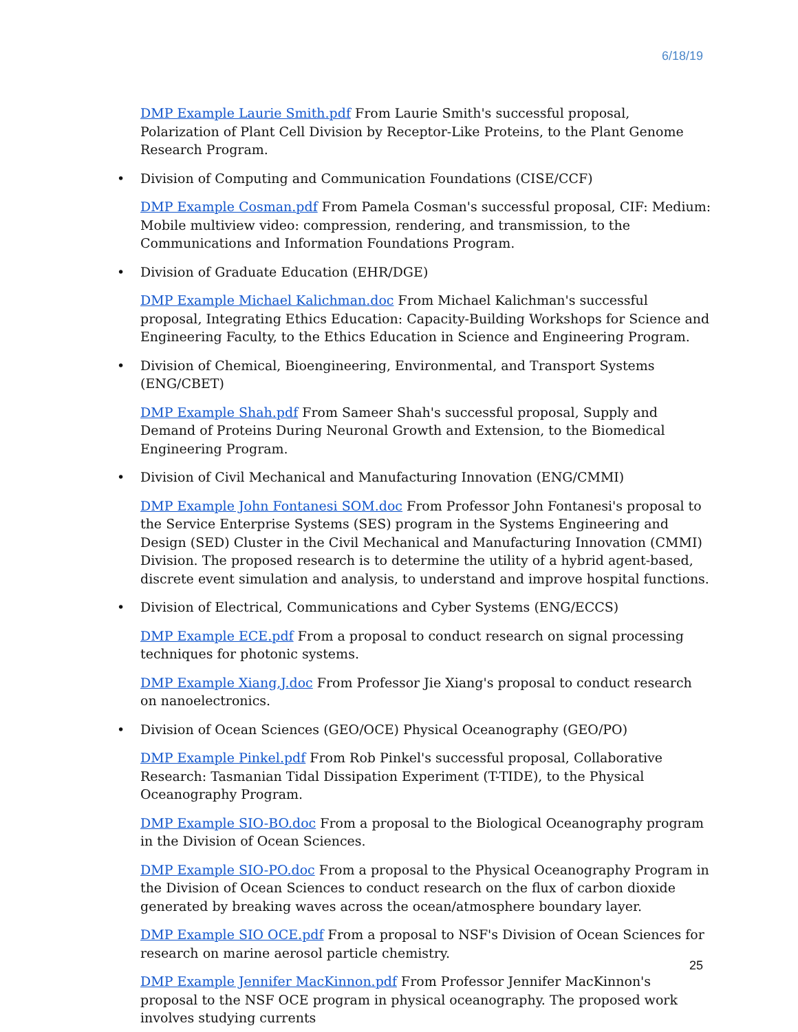6/18/19
DMP Example Laurie Smith.pdf From Laurie Smith's successful proposal, Polarization of Plant Cell Division by Receptor-Like Proteins, to the Plant Genome Research Program.
• Division of Computing and Communication Foundations (CISE/CCF)
DMP Example Cosman.pdf From Pamela Cosman's successful proposal, CIF: Medium: Mobile multiview video: compression, rendering, and transmission, to the Communications and Information Foundations Program.
• Division of Graduate Education (EHR/DGE)
DMP Example Michael Kalichman.doc From Michael Kalichman's successful proposal, Integrating Ethics Education: Capacity-Building Workshops for Science and Engineering Faculty, to the Ethics Education in Science and Engineering Program.
• Division of Chemical, Bioengineering, Environmental, and Transport Systems (ENG/CBET)
DMP Example Shah.pdf From Sameer Shah's successful proposal, Supply and Demand of Proteins During Neuronal Growth and Extension, to the Biomedical Engineering Program.
• Division of Civil Mechanical and Manufacturing Innovation (ENG/CMMI)
DMP Example John Fontanesi SOM.doc From Professor John Fontanesi's proposal to the Service Enterprise Systems (SES) program in the Systems Engineering and Design (SED) Cluster in the Civil Mechanical and Manufacturing Innovation (CMMI) Division. The proposed research is to determine the utility of a hybrid agent-based, discrete event simulation and analysis, to understand and improve hospital functions.
• Division of Electrical, Communications and Cyber Systems (ENG/ECCS)
DMP Example ECE.pdf From a proposal to conduct research on signal processing techniques for photonic systems.
DMP Example Xiang,J.doc From Professor Jie Xiang's proposal to conduct research on nanoelectronics.
• Division of Ocean Sciences (GEO/OCE) Physical Oceanography (GEO/PO)
DMP Example Pinkel.pdf From Rob Pinkel's successful proposal, Collaborative Research: Tasmanian Tidal Dissipation Experiment (T-TIDE), to the Physical Oceanography Program.
DMP Example SIO-BO.doc From a proposal to the Biological Oceanography program in the Division of Ocean Sciences.
DMP Example SIO-PO.doc From a proposal to the Physical Oceanography Program in the Division of Ocean Sciences to conduct research on the flux of carbon dioxide generated by breaking waves across the ocean/atmosphere boundary layer.
DMP Example SIO OCE.pdf From a proposal to NSF's Division of Ocean Sciences for research on marine aerosol particle chemistry.
DMP Example Jennifer MacKinnon.pdf From Professor Jennifer MacKinnon's proposal to the NSF OCE program in physical oceanography. The proposed work involves studying currents
25